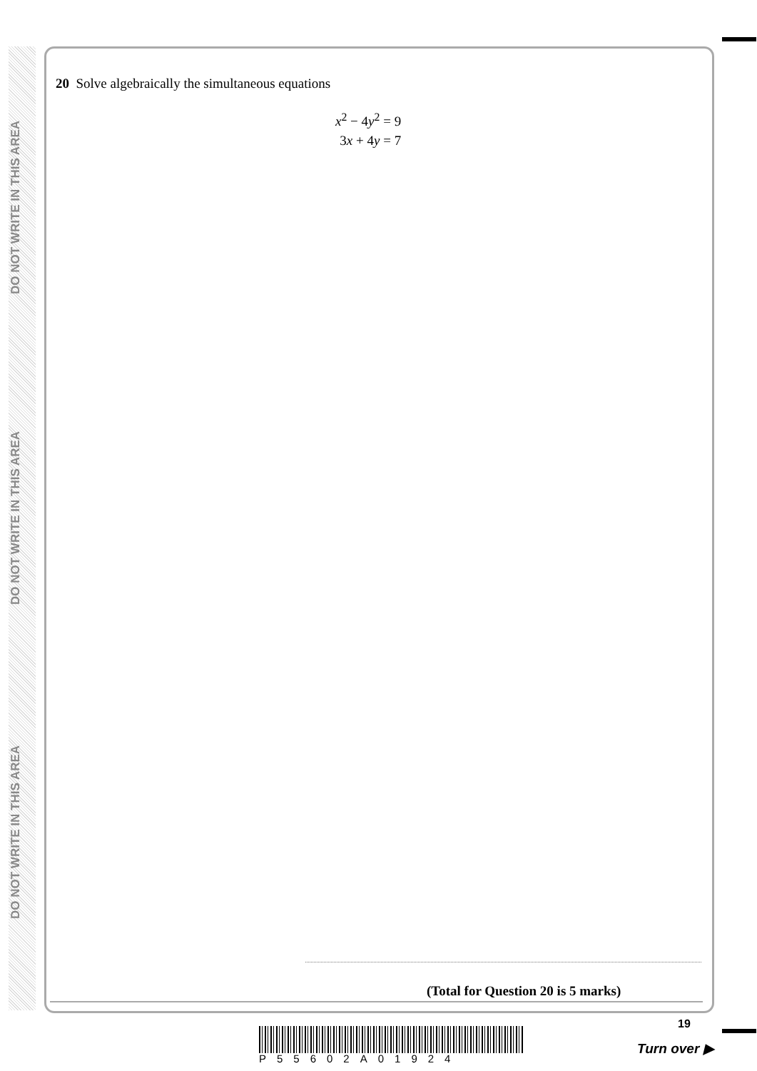DO NOT WRITE IN THIS AREA
DO NOT WRITE IN THIS AREA
DO NOT WRITE IN THIS AREA
20 Solve algebraically the simultaneous equations
x<sup>2</sup> − 4y<sup>2</sup> = 9
3x + 4y = 7
(Total for Question 20 is 5 marks)
19
P55602A01924
Turn over ▶